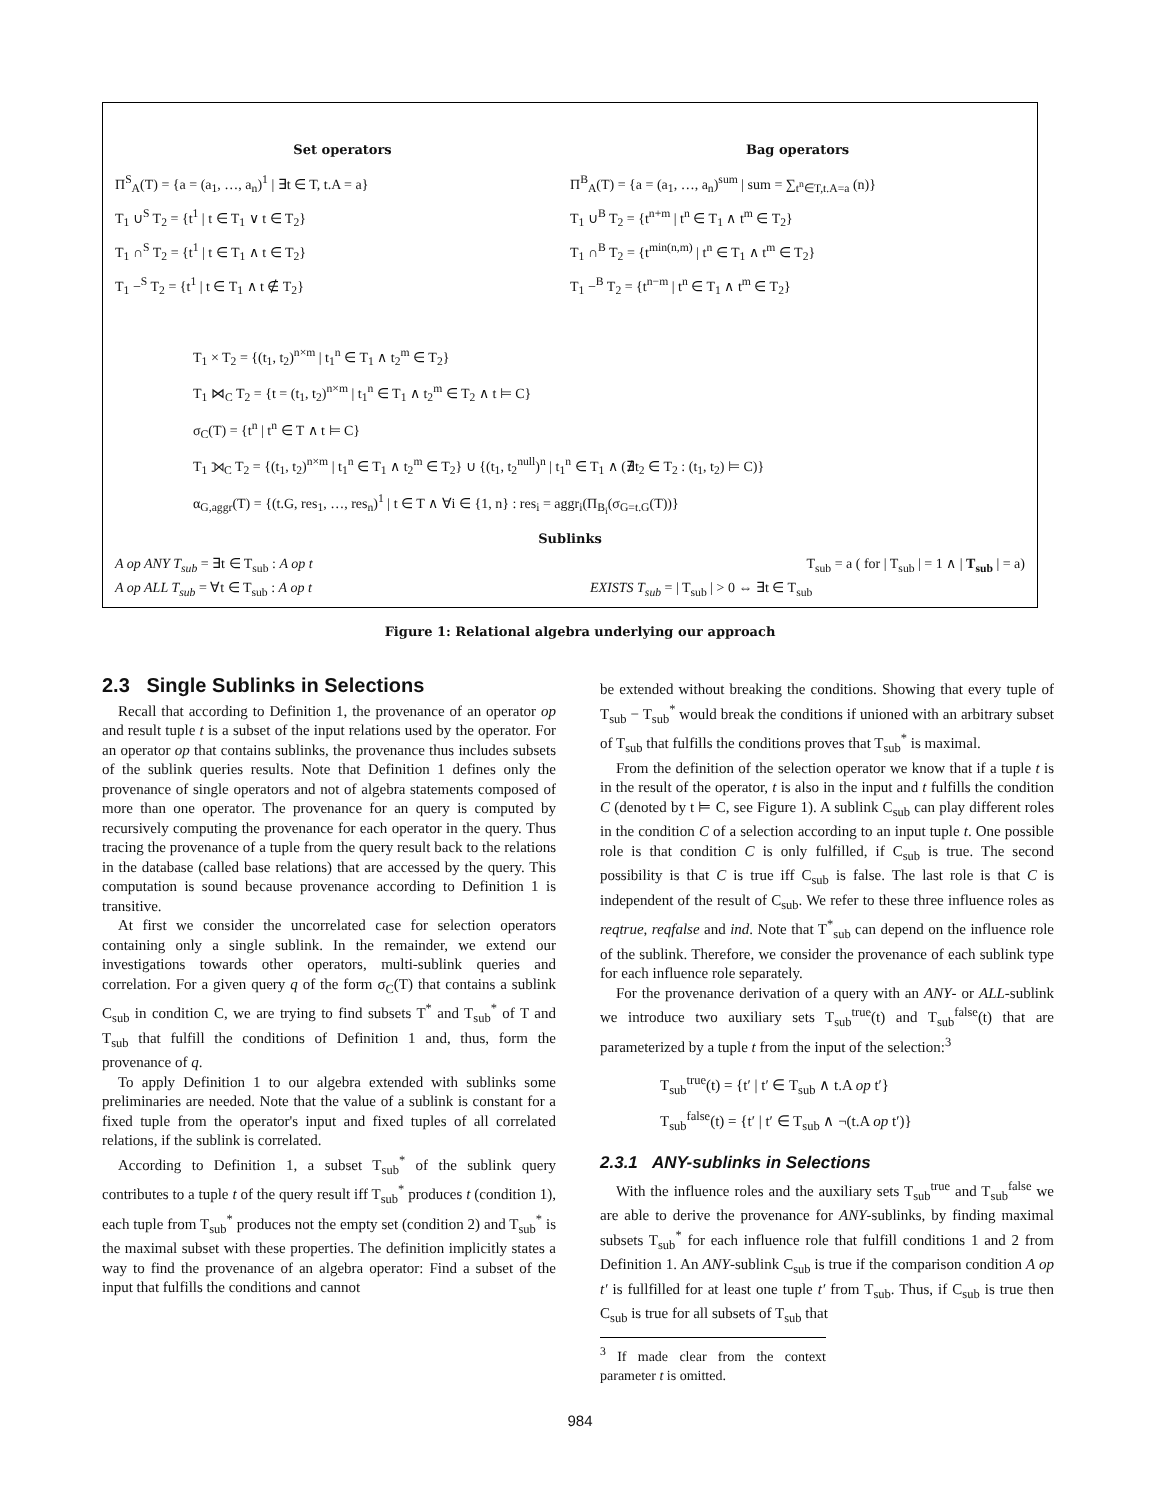Set operators
Bag operators
Π<sup>S</sup><sub>A</sub>(T) = {a = (a<sub>1</sub>, …, a<sub>n</sub>)<sup>1</sup> | ∃t ∈ T, t.A = a}
Π<sup>B</sup><sub>A</sub>(T) = {a = (a<sub>1</sub>, …, a<sub>n</sub>)<sup>sum</sup> | sum = ∑<sub>t<sup>n</sup>∈T,t.A=a</sub> (n)}
T<sub>1</sub> ∪<sup>S</sup> T<sub>2</sub> = {t<sup>1</sup> | t ∈ T<sub>1</sub> ∨ t ∈ T<sub>2</sub>}
T<sub>1</sub> ∪<sup>B</sup> T<sub>2</sub> = {t<sup>n+m</sup> | t<sup>n</sup> ∈ T<sub>1</sub> ∧ t<sup>m</sup> ∈ T<sub>2</sub>}
T<sub>1</sub> ∩<sup>S</sup> T<sub>2</sub> = {t<sup>1</sup> | t ∈ T<sub>1</sub> ∧ t ∈ T<sub>2</sub>}
T<sub>1</sub> ∩<sup>B</sup> T<sub>2</sub> = {t<sup>min(n,m)</sup> | t<sup>n</sup> ∈ T<sub>1</sub> ∧ t<sup>m</sup> ∈ T<sub>2</sub>}
T<sub>1</sub> −<sup>S</sup> T<sub>2</sub> = {t<sup>1</sup> | t ∈ T<sub>1</sub> ∧ t ∉ T<sub>2</sub>}
T<sub>1</sub> −<sup>B</sup> T<sub>2</sub> = {t<sup>n−m</sup> | t<sup>n</sup> ∈ T<sub>1</sub> ∧ t<sup>m</sup> ∈ T<sub>2</sub>}
T<sub>1</sub> × T<sub>2</sub> = {(t<sub>1</sub>, t<sub>2</sub>)<sup>n×m</sup> | t<sub>1</sub><sup>n</sup> ∈ T<sub>1</sub> ∧ t<sub>2</sub><sup>m</sup> ∈ T<sub>2</sub>}
T<sub>1</sub> ⋈<sub>C</sub> T<sub>2</sub> = {t = (t<sub>1</sub>, t<sub>2</sub>)<sup>n×m</sup> | t<sub>1</sub><sup>n</sup> ∈ T<sub>1</sub> ∧ t<sub>2</sub><sup>m</sup> ∈ T<sub>2</sub> ∧ t ⊨ C}
σ<sub>C</sub>(T) = {t<sup>n</sup> | t<sup>n</sup> ∈ T ∧ t ⊨ C}
T<sub>1</sub> ⟕<sub>C</sub> T<sub>2</sub> = {(t<sub>1</sub>, t<sub>2</sub>)<sup>n×m</sup> | t<sub>1</sub><sup>n</sup> ∈ T<sub>1</sub> ∧ t<sub>2</sub><sup>m</sup> ∈ T<sub>2</sub>} ∪ {(t<sub>1</sub>, t<sub>2</sub><sup>null</sup>)<sup>n</sup> | t<sub>1</sub><sup>n</sup> ∈ T<sub>1</sub> ∧ (∄t<sub>2</sub> ∈ T<sub>2</sub> : (t<sub>1</sub>, t<sub>2</sub>) ⊨ C)}
α<sub>G,aggr</sub>(T) = {(t.G, res<sub>1</sub>, …, res<sub>n</sub>)<sup>1</sup> | t ∈ T ∧ ∀i ∈ {1, n} : res<sub>i</sub> = aggr<sub>i</sub>(Π<sub>B<sub>i</sub></sub>(σ<sub>G=t.G</sub>(T))}
Sublinks
A op ANY T<sub>sub</sub> = ∃t ∈ T<sub>sub</sub> : A op t
T<sub>sub</sub> = a ( for | T<sub>sub</sub> | = 1 ∧ | T<sub>sub</sub> | = a)
A op ALL T<sub>sub</sub> = ∀t ∈ T<sub>sub</sub> : A op t
EXISTS T<sub>sub</sub> = | T<sub>sub</sub> | > 0 ⇔ ∃t ∈ T<sub>sub</sub>
Figure 1: Relational algebra underlying our approach
2.3 Single Sublinks in Selections
Recall that according to Definition 1, the provenance of an operator op and result tuple t is a subset of the input relations used by the operator. For an operator op that contains sublinks, the provenance thus includes subsets of the sublink queries results. Note that Definition 1 defines only the provenance of single operators and not of algebra statements composed of more than one operator. The provenance for an query is computed by recursively computing the provenance for each operator in the query. Thus tracing the provenance of a tuple from the query result back to the relations in the database (called base relations) that are accessed by the query. This computation is sound because provenance according to Definition 1 is transitive.
At first we consider the uncorrelated case for selection operators containing only a single sublink. In the remainder, we extend our investigations towards other operators, multi-sublink queries and correlation. For a given query q of the form σ<sub>C</sub>(T) that contains a sublink C<sub>sub</sub> in condition C, we are trying to find subsets T<sup>*</sup> and T<sub>sub</sub><sup>*</sup> of T and T<sub>sub</sub> that fulfill the conditions of Definition 1 and, thus, form the provenance of q.
To apply Definition 1 to our algebra extended with sublinks some preliminaries are needed. Note that the value of a sublink is constant for a fixed tuple from the operator's input and fixed tuples of all correlated relations, if the sublink is correlated.
According to Definition 1, a subset T<sub>sub</sub><sup>*</sup> of the sublink query contributes to a tuple t of the query result iff T<sub>sub</sub><sup>*</sup> produces t (condition 1), each tuple from T<sub>sub</sub><sup>*</sup> produces not the empty set (condition 2) and T<sub>sub</sub><sup>*</sup> is the maximal subset with these properties. The definition implicitly states a way to find the provenance of an algebra operator: Find a subset of the input that fulfills the conditions and cannot
be extended without breaking the conditions. Showing that every tuple of T<sub>sub</sub> − T<sub>sub</sub><sup>*</sup> would break the conditions if unioned with an arbitrary subset of T<sub>sub</sub> that fulfills the conditions proves that T<sub>sub</sub><sup>*</sup> is maximal.
From the definition of the selection operator we know that if a tuple t is in the result of the operator, t is also in the input and t fulfills the condition C (denoted by t ⊨ C, see Figure 1). A sublink C<sub>sub</sub> can play different roles in the condition C of a selection according to an input tuple t. One possible role is that condition C is only fulfilled, if C<sub>sub</sub> is true. The second possibility is that C is true iff C<sub>sub</sub> is false. The last role is that C is independent of the result of C<sub>sub</sub>. We refer to these three influence roles as reqtrue, reqfalse and ind. Note that T<sup>*</sup><sub>sub</sub> can depend on the influence role of the sublink. Therefore, we consider the provenance of each sublink type for each influence role separately.
For the provenance derivation of a query with an ANY- or ALL-sublink we introduce two auxiliary sets T<sub>sub</sub><sup>true</sup>(t) and T<sub>sub</sub><sup>false</sup>(t) that are parameterized by a tuple t from the input of the selection:<sup>3</sup>
T<sub>sub</sub><sup>true</sup>(t) = {t′ | t′ ∈ T<sub>sub</sub> ∧ t.A op t′}
T<sub>sub</sub><sup>false</sup>(t) = {t′ | t′ ∈ T<sub>sub</sub> ∧ ¬(t.A op t′)}
2.3.1 ANY-sublinks in Selections
With the influence roles and the auxiliary sets T<sub>sub</sub><sup>true</sup> and T<sub>sub</sub><sup>false</sup> we are able to derive the provenance for ANY-sublinks, by finding maximal subsets T<sub>sub</sub><sup>*</sup> for each influence role that fulfill conditions 1 and 2 from Definition 1. An ANY-sublink C<sub>sub</sub> is true if the comparison condition A op t′ is fullfilled for at least one tuple t′ from T<sub>sub</sub>. Thus, if C<sub>sub</sub> is true then C<sub>sub</sub> is true for all subsets of T<sub>sub</sub> that
<sup>3</sup> If made clear from the context parameter t is omitted.
984